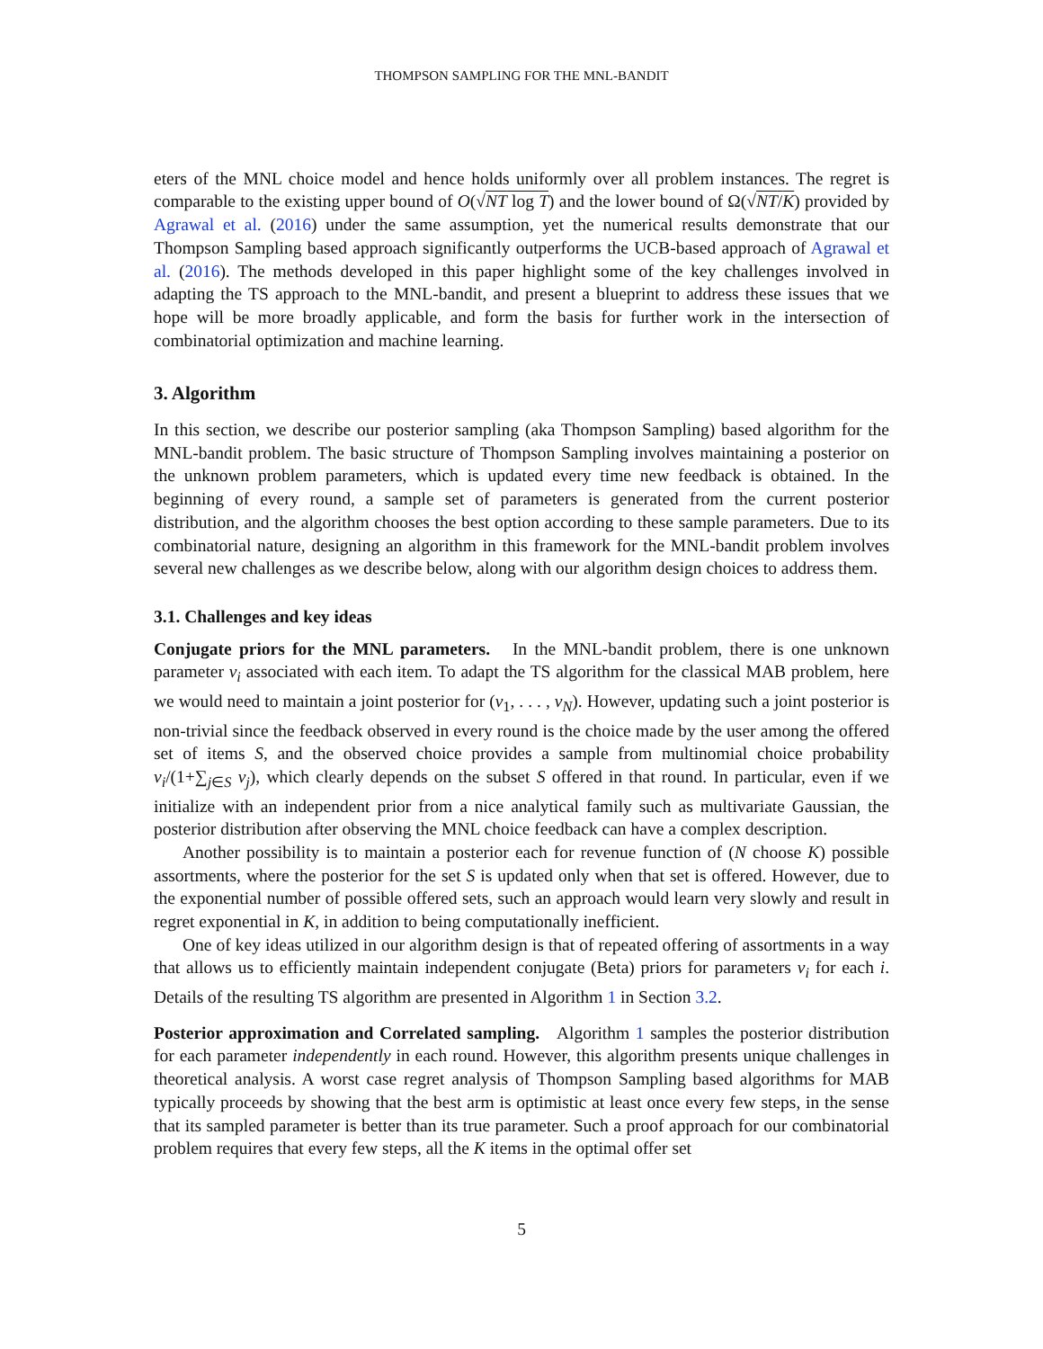THOMPSON SAMPLING FOR THE MNL-BANDIT
eters of the MNL choice model and hence holds uniformly over all problem instances. The regret is comparable to the existing upper bound of O(√NT log T) and the lower bound of Ω(√NT/K) provided by Agrawal et al. (2016) under the same assumption, yet the numerical results demonstrate that our Thompson Sampling based approach significantly outperforms the UCB-based approach of Agrawal et al. (2016). The methods developed in this paper highlight some of the key challenges involved in adapting the TS approach to the MNL-bandit, and present a blueprint to address these issues that we hope will be more broadly applicable, and form the basis for further work in the intersection of combinatorial optimization and machine learning.
3. Algorithm
In this section, we describe our posterior sampling (aka Thompson Sampling) based algorithm for the MNL-bandit problem. The basic structure of Thompson Sampling involves maintaining a posterior on the unknown problem parameters, which is updated every time new feedback is obtained. In the beginning of every round, a sample set of parameters is generated from the current posterior distribution, and the algorithm chooses the best option according to these sample parameters. Due to its combinatorial nature, designing an algorithm in this framework for the MNL-bandit problem involves several new challenges as we describe below, along with our algorithm design choices to address them.
3.1. Challenges and key ideas
Conjugate priors for the MNL parameters. In the MNL-bandit problem, there is one unknown parameter v<sub>i</sub> associated with each item. To adapt the TS algorithm for the classical MAB problem, here we would need to maintain a joint posterior for (v<sub>1</sub>, . . . , v<sub>N</sub>). However, updating such a joint posterior is non-trivial since the feedback observed in every round is the choice made by the user among the offered set of items S, and the observed choice provides a sample from multinomial choice probability v<sub>i</sub>/(1+∑<sub>j∈S</sub> v<sub>j</sub>), which clearly depends on the subset S offered in that round. In particular, even if we initialize with an independent prior from a nice analytical family such as multivariate Gaussian, the posterior distribution after observing the MNL choice feedback can have a complex description.
Another possibility is to maintain a posterior each for revenue function of (N choose K) possible assortments, where the posterior for the set S is updated only when that set is offered. However, due to the exponential number of possible offered sets, such an approach would learn very slowly and result in regret exponential in K, in addition to being computationally inefficient.
One of key ideas utilized in our algorithm design is that of repeated offering of assortments in a way that allows us to efficiently maintain independent conjugate (Beta) priors for parameters v<sub>i</sub> for each i. Details of the resulting TS algorithm are presented in Algorithm 1 in Section 3.2.
Posterior approximation and Correlated sampling. Algorithm 1 samples the posterior distribution for each parameter independently in each round. However, this algorithm presents unique challenges in theoretical analysis. A worst case regret analysis of Thompson Sampling based algorithms for MAB typically proceeds by showing that the best arm is optimistic at least once every few steps, in the sense that its sampled parameter is better than its true parameter. Such a proof approach for our combinatorial problem requires that every few steps, all the K items in the optimal offer set
5